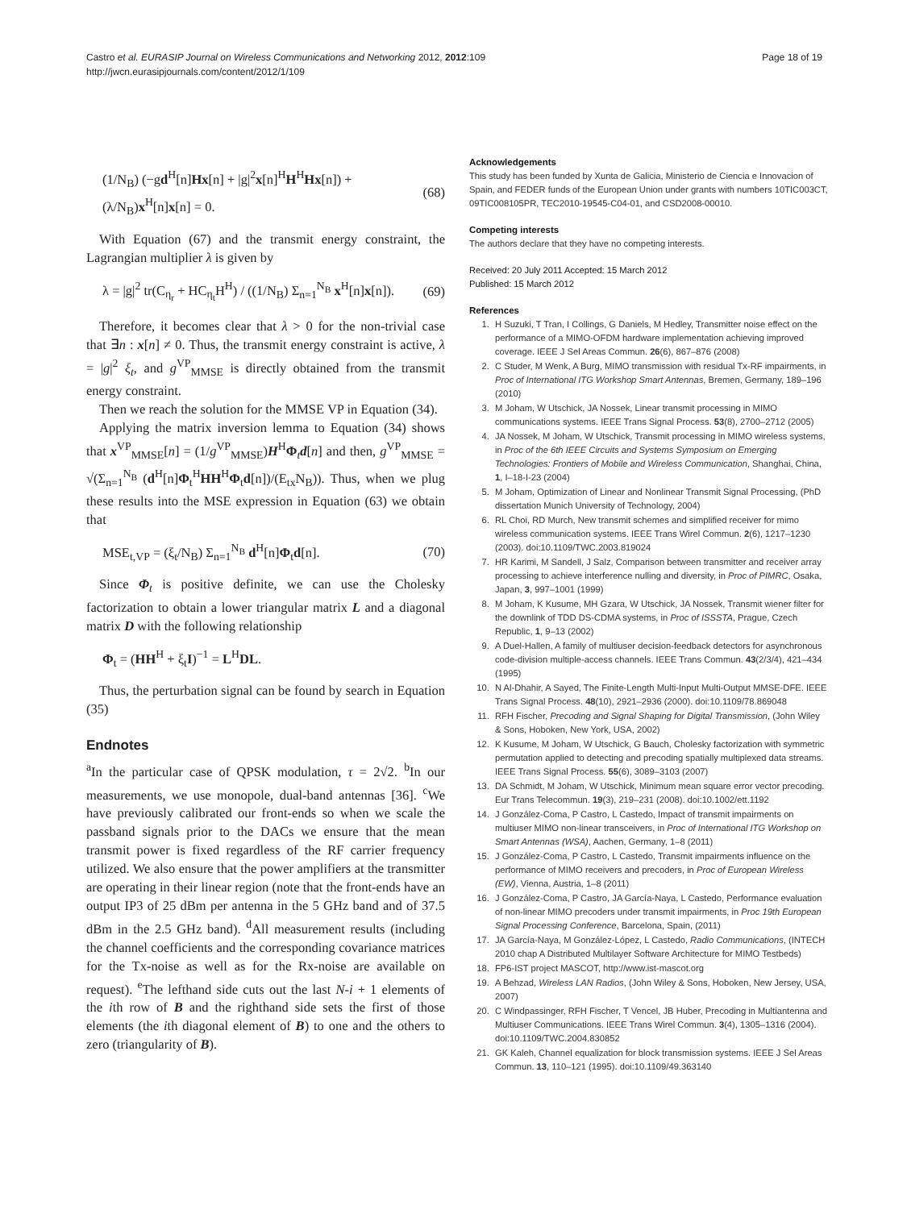Castro et al. EURASIP Journal on Wireless Communications and Networking 2012, 2012:109
http://jwcn.eurasipjournals.com/content/2012/1/109
Page 18 of 19
(1/N<sub>B</sub>) (−gd<sup>H</sup>[n]Hx[n] + |g|<sup>2</sup>x[n]<sup>H</sup>H<sup>H</sup>Hx[n]) + (λ/N<sub>B</sub>)x<sup>H</sup>[n]x[n] = 0. (68)
With Equation (67) and the transmit energy constraint, the Lagrangian multiplier λ is given by
λ = |g|<sup>2</sup> tr(C<sub>η<sub>r</sub></sub> + HC<sub>η<sub>t</sub></sub>H<sup>H</sup>) / ((1/N<sub>B</sub>) Σ<sub>n=1</sub><sup>N<sub>B</sub></sup> x<sup>H</sup>[n]x[n]). (69)
Therefore, it becomes clear that λ > 0 for the non-trivial case that ∃n : x[n] ≠ 0. Thus, the transmit energy constraint is active, λ = |g|<sup>2</sup> ξ<sub>t</sub>, and g<sup>VP</sup><sub>MMSE</sub> is directly obtained from the transmit energy constraint.
Then we reach the solution for the MMSE VP in Equation (34).
Applying the matrix inversion lemma to Equation (34) shows that x<sup>VP</sup><sub>MMSE</sub>[n] = (1/g<sup>VP</sup><sub>MMSE</sub>)H<sup>H</sup>Φ<sub>t</sub>d[n] and then, g<sup>VP</sup><sub>MMSE</sub> = √(Σ<sub>n=1</sub><sup>N<sub>B</sub></sup> (d<sup>H</sup>[n]Φ<sub>t</sub><sup>H</sup>HH<sup>H</sup>Φ<sub>t</sub>d[n])/(E<sub>tx</sub>N<sub>B</sub>)). Thus, when we plug these results into the MSE expression in Equation (63) we obtain that
MSE<sub>t,VP</sub> = (ξ<sub>t</sub>/N<sub>B</sub>) Σ<sub>n=1</sub><sup>N<sub>B</sub></sup> d<sup>H</sup>[n]Φ<sub>t</sub>d[n]. (70)
Since Φ<sub>t</sub> is positive definite, we can use the Cholesky factorization to obtain a lower triangular matrix L and a diagonal matrix D with the following relationship
Φ<sub>t</sub> = (HH<sup>H</sup> + ξ<sub>t</sub>I)<sup>−1</sup> = L<sup>H</sup>DL.
Thus, the perturbation signal can be found by search in Equation (35)
Endnotes
<sup>a</sup> In the particular case of QPSK modulation, τ = 2√2. <sup>b</sup>In our measurements, we use monopole, dual-band antennas [36]. <sup>c</sup>We have previously calibrated our front-ends so when we scale the passband signals prior to the DACs we ensure that the mean transmit power is fixed regardless of the RF carrier frequency utilized. We also ensure that the power amplifiers at the transmitter are operating in their linear region (note that the front-ends have an output IP3 of 25 dBm per antenna in the 5 GHz band and of 37.5 dBm in the 2.5 GHz band). <sup>d</sup>All measurement results (including the channel coefficients and the corresponding covariance matrices for the Tx-noise as well as for the Rx-noise are available on request). <sup>e</sup>The lefthand side cuts out the last N-i + 1 elements of the ith row of B and the righthand side sets the first of those elements (the ith diagonal element of B) to one and the others to zero (triangularity of B).
Acknowledgements
This study has been funded by Xunta de Galicia, Ministerio de Ciencia e Innovacion of Spain, and FEDER funds of the European Union under grants with numbers 10TIC003CT, 09TIC008105PR, TEC2010-19545-C04-01, and CSD2008-00010.
Competing interests
The authors declare that they have no competing interests.
Received: 20 July 2011 Accepted: 15 March 2012
Published: 15 March 2012
References
1. H Suzuki, T Tran, I Collings, G Daniels, M Hedley, Transmitter noise effect on the performance of a MIMO-OFDM hardware implementation achieving improved coverage. IEEE J Sel Areas Commun. 26(6), 867–876 (2008)
2. C Studer, M Wenk, A Burg, MIMO transmission with residual Tx-RF impairments, in Proc of International ITG Workshop Smart Antennas, Bremen, Germany, 189–196 (2010)
3. M Joham, W Utschick, JA Nossek, Linear transmit processing in MIMO communications systems. IEEE Trans Signal Process. 53(8), 2700–2712 (2005)
4. JA Nossek, M Joham, W Utschick, Transmit processing in MIMO wireless systems, in Proc of the 6th IEEE Circuits and Systems Symposium on Emerging Technologies: Frontiers of Mobile and Wireless Communication, Shanghai, China, 1, I–18-I-23 (2004)
5. M Joham, Optimization of Linear and Nonlinear Transmit Signal Processing, (PhD dissertation Munich University of Technology, 2004)
6. RL Choi, RD Murch, New transmit schemes and simplified receiver for mimo wireless communication systems. IEEE Trans Wirel Commun. 2(6), 1217–1230 (2003). doi:10.1109/TWC.2003.819024
7. HR Karimi, M Sandell, J Salz, Comparison between transmitter and receiver array processing to achieve interference nulling and diversity, in Proc of PIMRC, Osaka, Japan, 3, 997–1001 (1999)
8. M Joham, K Kusume, MH Gzara, W Utschick, JA Nossek, Transmit wiener filter for the downlink of TDD DS-CDMA systems, in Proc of ISSSTA, Prague, Czech Republic, 1, 9–13 (2002)
9. A Duel-Hallen, A family of multiuser decision-feedback detectors for asynchronous code-division multiple-access channels. IEEE Trans Commun. 43(2/3/4), 421–434 (1995)
10. N Al-Dhahir, A Sayed, The Finite-Length Multi-Input Multi-Output MMSE-DFE. IEEE Trans Signal Process. 48(10), 2921–2936 (2000). doi:10.1109/78.869048
11. RFH Fischer, Precoding and Signal Shaping for Digital Transmission, (John Wiley & Sons, Hoboken, New York, USA, 2002)
12. K Kusume, M Joham, W Utschick, G Bauch, Cholesky factorization with symmetric permutation applied to detecting and precoding spatially multiplexed data streams. IEEE Trans Signal Process. 55(6), 3089–3103 (2007)
13. DA Schmidt, M Joham, W Utschick, Minimum mean square error vector precoding. Eur Trans Telecommun. 19(3), 219–231 (2008). doi:10.1002/ett.1192
14. J González-Coma, P Castro, L Castedo, Impact of transmit impairments on multiuser MIMO non-linear transceivers, in Proc of International ITG Workshop on Smart Antennas (WSA), Aachen, Germany, 1–8 (2011)
15. J González-Coma, P Castro, L Castedo, Transmit impairments influence on the performance of MIMO receivers and precoders, in Proc of European Wireless (EW), Vienna, Austria, 1–8 (2011)
16. J González-Coma, P Castro, JA García-Naya, L Castedo, Performance evaluation of non-linear MIMO precoders under transmit impairments, in Proc 19th European Signal Processing Conference, Barcelona, Spain, (2011)
17. JA García-Naya, M González-López, L Castedo, Radio Communications, (INTECH 2010 chap A Distributed Multilayer Software Architecture for MIMO Testbeds)
18. FP6-IST project MASCOT, http://www.ist-mascot.org
19. A Behzad, Wireless LAN Radios, (John Wiley & Sons, Hoboken, New Jersey, USA, 2007)
20. C Windpassinger, RFH Fischer, T Vencel, JB Huber, Precoding in Multiantenna and Multiuser Communications. IEEE Trans Wirel Commun. 3(4), 1305–1316 (2004). doi:10.1109/TWC.2004.830852
21. GK Kaleh, Channel equalization for block transmission systems. IEEE J Sel Areas Commun. 13, 110–121 (1995). doi:10.1109/49.363140